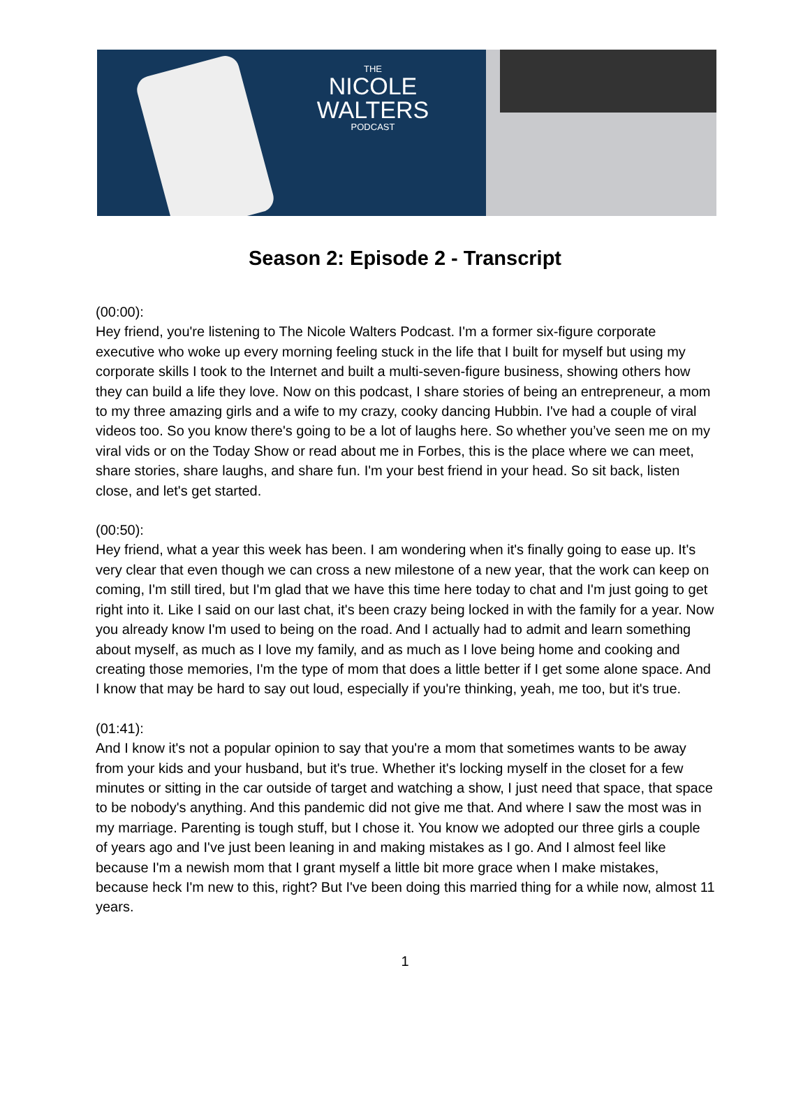THE
NICOLE
WALTERS
PODCAST
Season 2: Episode 2 - Transcript
(00:00):
Hey friend, you're listening to The Nicole Walters Podcast. I'm a former six-figure corporate executive who woke up every morning feeling stuck in the life that I built for myself but using my corporate skills I took to the Internet and built a multi-seven-figure business, showing others how they can build a life they love. Now on this podcast, I share stories of being an entrepreneur, a mom to my three amazing girls and a wife to my crazy, cooky dancing Hubbin. I've had a couple of viral videos too. So you know there's going to be a lot of laughs here. So whether you’ve seen me on my viral vids or on the Today Show or read about me in Forbes, this is the place where we can meet, share stories, share laughs, and share fun. I'm your best friend in your head. So sit back, listen close, and let's get started.
(00:50):
Hey friend, what a year this week has been. I am wondering when it's finally going to ease up. It's very clear that even though we can cross a new milestone of a new year, that the work can keep on coming, I'm still tired, but I'm glad that we have this time here today to chat and I'm just going to get right into it. Like I said on our last chat, it's been crazy being locked in with the family for a year. Now you already know I'm used to being on the road. And I actually had to admit and learn something about myself, as much as I love my family, and as much as I love being home and cooking and creating those memories, I'm the type of mom that does a little better if I get some alone space. And I know that may be hard to say out loud, especially if you're thinking, yeah, me too, but it's true.
(01:41):
And I know it's not a popular opinion to say that you're a mom that sometimes wants to be away from your kids and your husband, but it's true. Whether it's locking myself in the closet for a few minutes or sitting in the car outside of target and watching a show, I just need that space, that space to be nobody's anything. And this pandemic did not give me that. And where I saw the most was in my marriage. Parenting is tough stuff, but I chose it. You know we adopted our three girls a couple of years ago and I've just been leaning in and making mistakes as I go. And I almost feel like because I'm a newish mom that I grant myself a little bit more grace when I make mistakes, because heck I'm new to this, right? But I've been doing this married thing for a while now, almost 11 years.
1